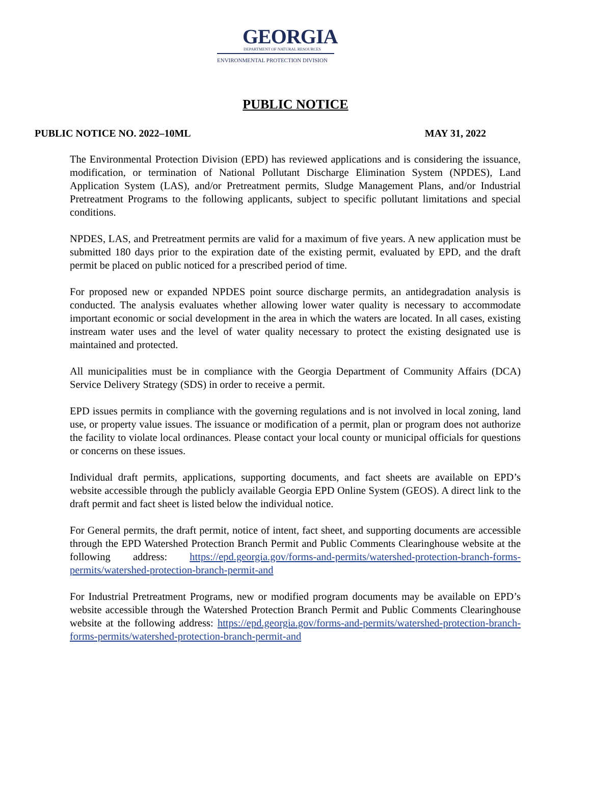GEORGIA
DEPARTMENT OF NATURAL RESOURCES
ENVIRONMENTAL PROTECTION DIVISION
PUBLIC NOTICE
PUBLIC NOTICE NO. 2022–10ML MAY 31, 2022
The Environmental Protection Division (EPD) has reviewed applications and is considering the issuance, modification, or termination of National Pollutant Discharge Elimination System (NPDES), Land Application System (LAS), and/or Pretreatment permits, Sludge Management Plans, and/or Industrial Pretreatment Programs to the following applicants, subject to specific pollutant limitations and special conditions.
NPDES, LAS, and Pretreatment permits are valid for a maximum of five years. A new application must be submitted 180 days prior to the expiration date of the existing permit, evaluated by EPD, and the draft permit be placed on public noticed for a prescribed period of time.
For proposed new or expanded NPDES point source discharge permits, an antidegradation analysis is conducted. The analysis evaluates whether allowing lower water quality is necessary to accommodate important economic or social development in the area in which the waters are located. In all cases, existing instream water uses and the level of water quality necessary to protect the existing designated use is maintained and protected.
All municipalities must be in compliance with the Georgia Department of Community Affairs (DCA) Service Delivery Strategy (SDS) in order to receive a permit.
EPD issues permits in compliance with the governing regulations and is not involved in local zoning, land use, or property value issues. The issuance or modification of a permit, plan or program does not authorize the facility to violate local ordinances. Please contact your local county or municipal officials for questions or concerns on these issues.
Individual draft permits, applications, supporting documents, and fact sheets are available on EPD’s website accessible through the publicly available Georgia EPD Online System (GEOS). A direct link to the draft permit and fact sheet is listed below the individual notice.
For General permits, the draft permit, notice of intent, fact sheet, and supporting documents are accessible through the EPD Watershed Protection Branch Permit and Public Comments Clearinghouse website at the following address: https://epd.georgia.gov/forms-and-permits/watershed-protection-branch-forms-permits/watershed-protection-branch-permit-and
For Industrial Pretreatment Programs, new or modified program documents may be available on EPD’s website accessible through the Watershed Protection Branch Permit and Public Comments Clearinghouse website at the following address: https://epd.georgia.gov/forms-and-permits/watershed-protection-branch-forms-permits/watershed-protection-branch-permit-and